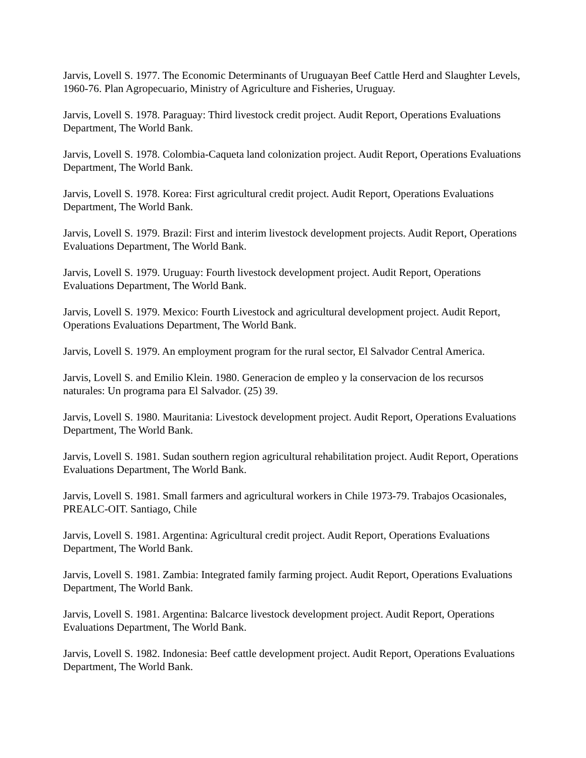Jarvis, Lovell S. 1977. The Economic Determinants of Uruguayan Beef Cattle Herd and Slaughter Levels, 1960-76. Plan Agropecuario, Ministry of Agriculture and Fisheries, Uruguay.
Jarvis, Lovell S. 1978. Paraguay: Third livestock credit project. Audit Report, Operations Evaluations Department, The World Bank.
Jarvis, Lovell S. 1978. Colombia-Caqueta land colonization project. Audit Report, Operations Evaluations Department, The World Bank.
Jarvis, Lovell S. 1978. Korea: First agricultural credit project. Audit Report, Operations Evaluations Department, The World Bank.
Jarvis, Lovell S. 1979. Brazil: First and interim livestock development projects. Audit Report, Operations Evaluations Department, The World Bank.
Jarvis, Lovell S. 1979. Uruguay: Fourth livestock development project. Audit Report, Operations Evaluations Department, The World Bank.
Jarvis, Lovell S. 1979. Mexico: Fourth Livestock and agricultural development project. Audit Report, Operations Evaluations Department, The World Bank.
Jarvis, Lovell S. 1979. An employment program for the rural sector, El Salvador Central America.
Jarvis, Lovell S. and Emilio Klein. 1980. Generacion de empleo y la conservacion de los recursos naturales: Un programa para El Salvador. (25) 39.
Jarvis, Lovell S. 1980. Mauritania: Livestock development project. Audit Report, Operations Evaluations Department, The World Bank.
Jarvis, Lovell S. 1981. Sudan southern region agricultural rehabilitation project. Audit Report, Operations Evaluations Department, The World Bank.
Jarvis, Lovell S. 1981. Small farmers and agricultural workers in Chile 1973-79. Trabajos Ocasionales, PREALC-OIT. Santiago, Chile
Jarvis, Lovell S. 1981. Argentina: Agricultural credit project. Audit Report, Operations Evaluations Department, The World Bank.
Jarvis, Lovell S. 1981. Zambia: Integrated family farming project. Audit Report, Operations Evaluations Department, The World Bank.
Jarvis, Lovell S. 1981. Argentina: Balcarce livestock development project. Audit Report, Operations Evaluations Department, The World Bank.
Jarvis, Lovell S. 1982. Indonesia: Beef cattle development project. Audit Report, Operations Evaluations Department, The World Bank.